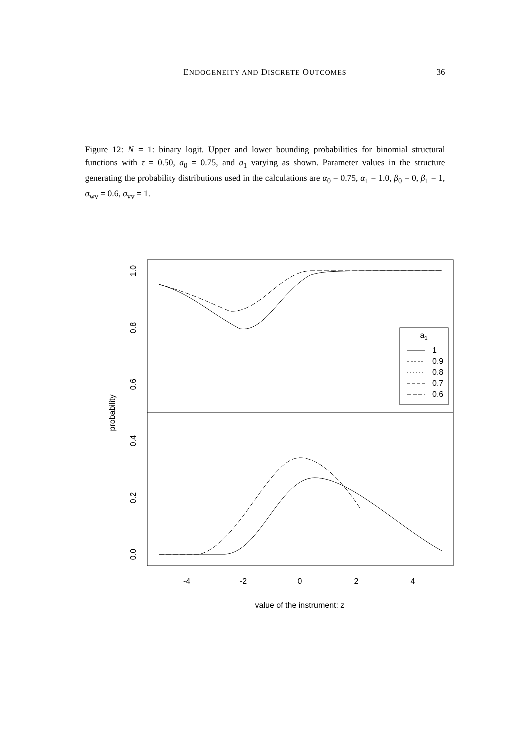ENDOGENEITY AND DISCRETE OUTCOMES
36
Figure 12: N = 1: binary logit. Upper and lower bounding probabilities for binomial structural functions with τ = 0.50, a<sub>0</sub> = 0.75, and a<sub>1</sub> varying as shown. Parameter values in the structure generating the probability distributions used in the calculations are α<sub>0</sub> = 0.75, α<sub>1</sub> = 1.0, β<sub>0</sub> = 0, β<sub>1</sub> = 1, σ<sub>wv</sub> = 0.6, σ<sub>vv</sub> = 1.
-4
-2
0
2
4
value of the instrument: z
1.0
0.8
0.6
0.4
0.2
0.0
probability
a1
1
0.9
0.8
0.7
0.6